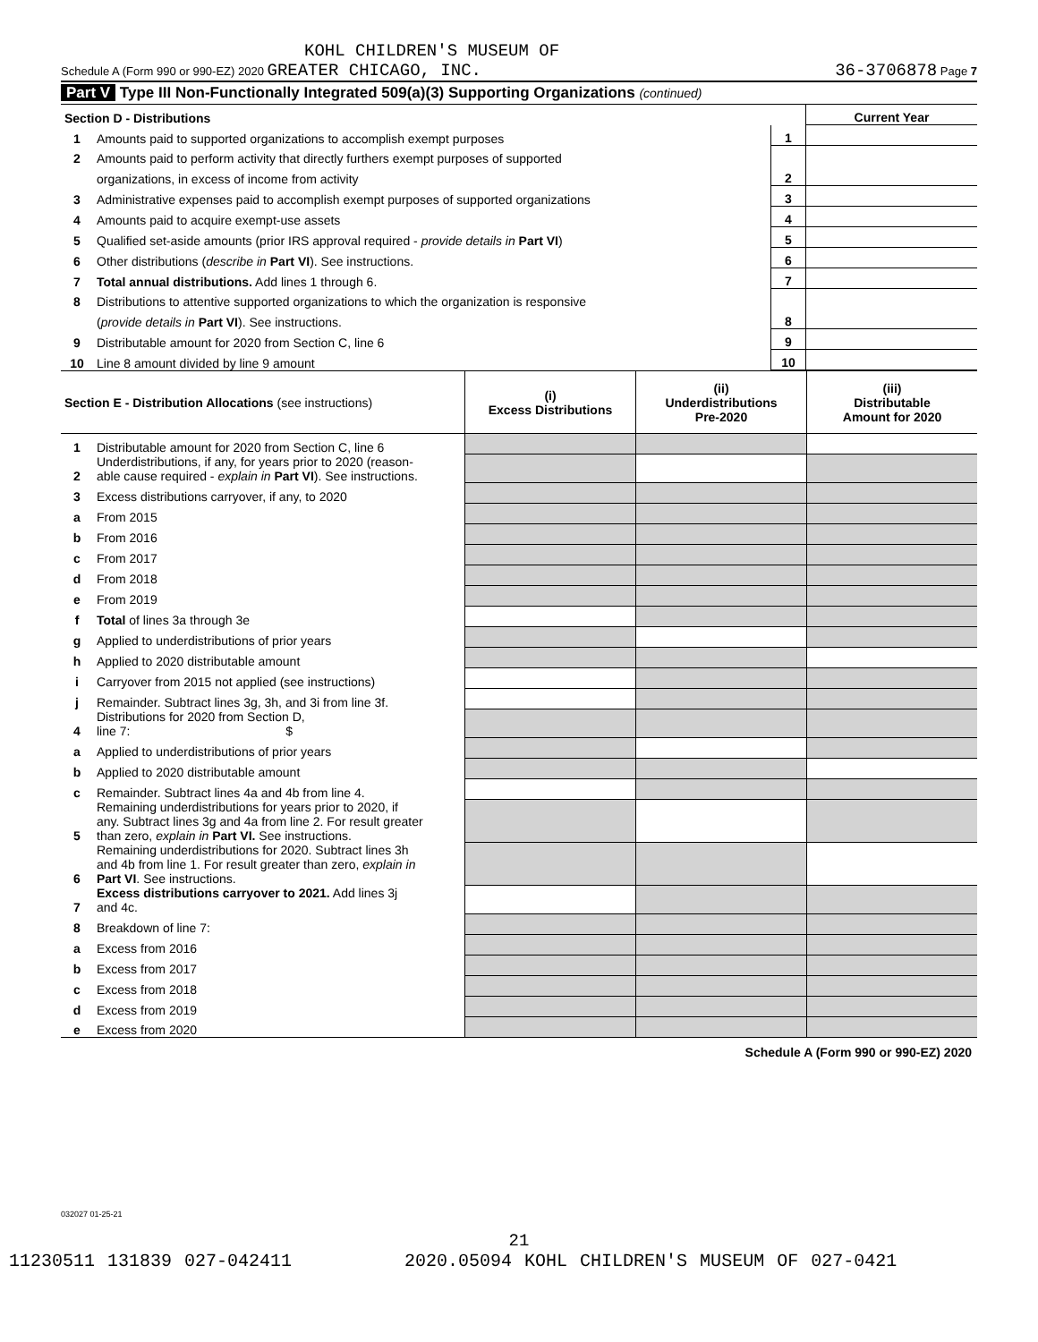KOHL CHILDREN'S MUSEUM OF
Schedule A (Form 990 or 990-EZ) 2020 GREATER CHICAGO, INC. 36-3706878 Page 7
Part V Type III Non-Functionally Integrated 509(a)(3) Supporting Organizations (continued)
| Section D - Distributions | | | Current Year |
| 1 | Amounts paid to supported organizations to accomplish exempt purposes | 1 | |
| 2 | Amounts paid to perform activity that directly furthers exempt purposes of supported | | |
| | organizations, in excess of income from activity | 2 | |
| 3 | Administrative expenses paid to accomplish exempt purposes of supported organizations | 3 | |
| 4 | Amounts paid to acquire exempt-use assets | 4 | |
| 5 | Qualified set-aside amounts (prior IRS approval required - provide details in Part VI ) | 5 | |
| 6 | Other distributions ( describe in Part VI ). See instructions. | 6 | |
| 7 | Total annual distributions. Add lines 1 through 6. | 7 | |
| 8 | Distributions to attentive supported organizations to which the organization is responsive | | |
| | ( provide details in Part VI ). See instructions. | 8 | |
| 9 | Distributable amount for 2020 from Section C, line 6 | 9 | |
| 10 | Line 8 amount divided by line 9 amount | 10 | |
| Section E - Distribution Allocations (see instructions) | | (i) Excess Distributions | (ii) Underdistributions Pre-2020 | (iii) Distributable Amount for 2020 |
| 1 | Distributable amount for 2020 from Section C, line 6 | | | |
| 2 | Underdistributions, if any, for years prior to 2020 (reason- able cause required - explain in Part VI ). See instructions. | | | |
| 3 | Excess distributions carryover, if any, to 2020 | | | |
| a | From 2015 | | | |
| b | From 2016 | | | |
| c | From 2017 | | | |
| d | From 2018 | | | |
| e | From 2019 | | | |
| f | Total of lines 3a through 3e | | | |
| g | Applied to underdistributions of prior years | | | |
| h | Applied to 2020 distributable amount | | | |
| i | Carryover from 2015 not applied (see instructions) | | | |
| j | Remainder. Subtract lines 3g, 3h, and 3i from line 3f. | | | |
| 4 | Distributions for 2020 from Section D, line 7: $ | | | |
| a | Applied to underdistributions of prior years | | | |
| b | Applied to 2020 distributable amount | | | |
| c | Remainder. Subtract lines 4a and 4b from line 4. | | | |
| 5 | Remaining underdistributions for years prior to 2020, if any. Subtract lines 3g and 4a from line 2. For result greater than zero, explain in Part VI. See instructions. | | | |
| 6 | Remaining underdistributions for 2020. Subtract lines 3h and 4b from line 1. For result greater than zero, explain in Part VI . See instructions. | | | |
| 7 | Excess distributions carryover to 2021. Add lines 3j and 4c. | | | |
| 8 | Breakdown of line 7: | | | |
| a | Excess from 2016 | | | |
| b | Excess from 2017 | | | |
| c | Excess from 2018 | | | |
| d | Excess from 2019 | | | |
| e | Excess from 2020 | | | |
Schedule A (Form 990 or 990-EZ) 2020
032027 01-25-21
21
11230511 131839 027-042411 2020.05094 KOHL CHILDREN'S MUSEUM OF 027-0421